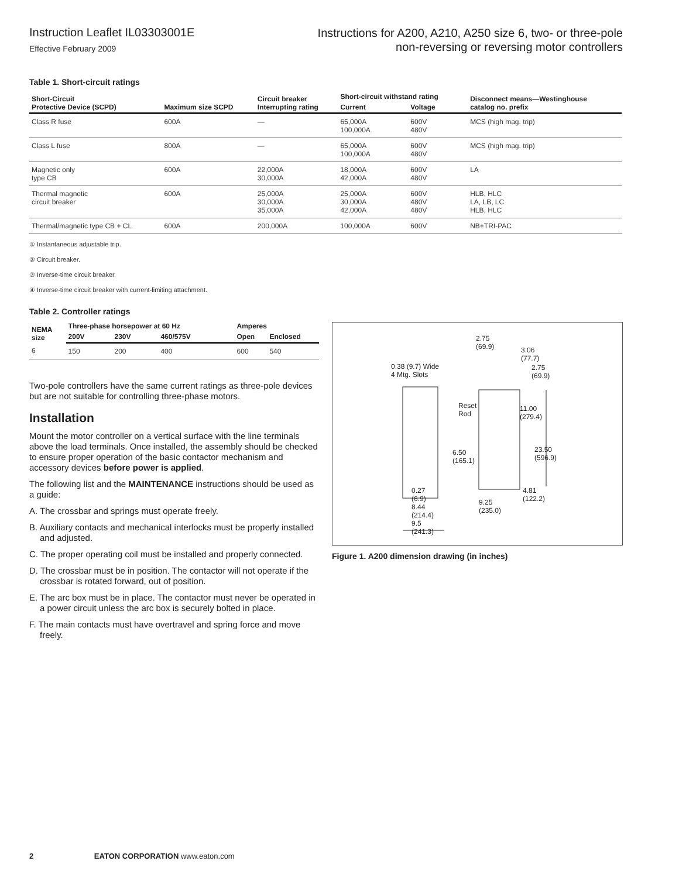Instruction Leaflet IL03303001E
Effective February 2009
Instructions for A200, A210, A250 size 6, two- or three-pole
non-reversing or reversing motor controllers
Table 1. Short-circuit ratings
| Short-Circuit Protective Device (SCPD) | Maximum size SCPD | Circuit breaker Interrupting rating | Short-circuit withstand rating | | Disconnect means—Westinghouse catalog no. prefix |
| --- | --- | --- | --- | --- | --- |
| | | | Current | Voltage | |
| Class R fuse | 600A | — | 65,000A 100,000A | 600V 480V | MCS (high mag. trip) |
| Class L fuse | 800A | — | 65,000A 100,000A | 600V 480V | MCS (high mag. trip) |
| Magnetic only type CB | 600A | 22,000A 30,000A | 18,000A 42,000A | 600V 480V | LA |
| Thermal magnetic circuit breaker | 600A | 25,000A 30,000A 35,000A | 25,000A 30,000A 42,000A | 600V 480V 480V | HLB, HLC LA, LB, LC HLB, HLC |
| Thermal/magnetic type CB + CL | 600A | 200,000A | 100,000A | 600V | NB+TRI-PAC |
① Instantaneous adjustable trip.
② Circuit breaker.
③ Inverse-time circuit breaker.
④ Inverse-time circuit breaker with current-limiting attachment.
Table 2. Controller ratings
| NEMA size | Three-phase horsepower at 60 Hz | | | Amperes | |
| --- | --- | --- | --- | --- | --- |
| | 200V | 230V | 460/575V | Open | Enclosed |
| 6 | 150 | 200 | 400 | 600 | 540 |
Two-pole controllers have the same current ratings as three-pole devices but are not suitable for controlling three-phase motors.
Installation
Mount the motor controller on a vertical surface with the line terminals above the load terminals. Once installed, the assembly should be checked to ensure proper operation of the basic contactor mechanism and accessory devices before power is applied.
The following list and the MAINTENANCE instructions should be used as a guide:
A. The crossbar and springs must operate freely.
B. Auxiliary contacts and mechanical interlocks must be properly installed and adjusted.
C. The proper operating coil must be installed and properly connected.
D. The crossbar must be in position. The contactor will not operate if the crossbar is rotated forward, out of position.
E. The arc box must be in place. The contactor must never be operated in a power circuit unless the arc box is securely bolted in place.
F. The main contacts must have overtravel and spring force and move freely.
2.75
(69.9)
3.06
(77.7)
0.38 (9.7) Wide
4 Mtg. Slots
2.75
(69.9)
Reset
Rod
11.00
(279.4)
23.50
(596.9)
6.50
(165.1)
0.27
(6.9)
8.44
(214.4)
9.5
(241.3)
9.25
(235.0)
4.81
(122.2)
Figure 1. A200 dimension drawing (in inches)
2 EATON CORPORATION www.eaton.com